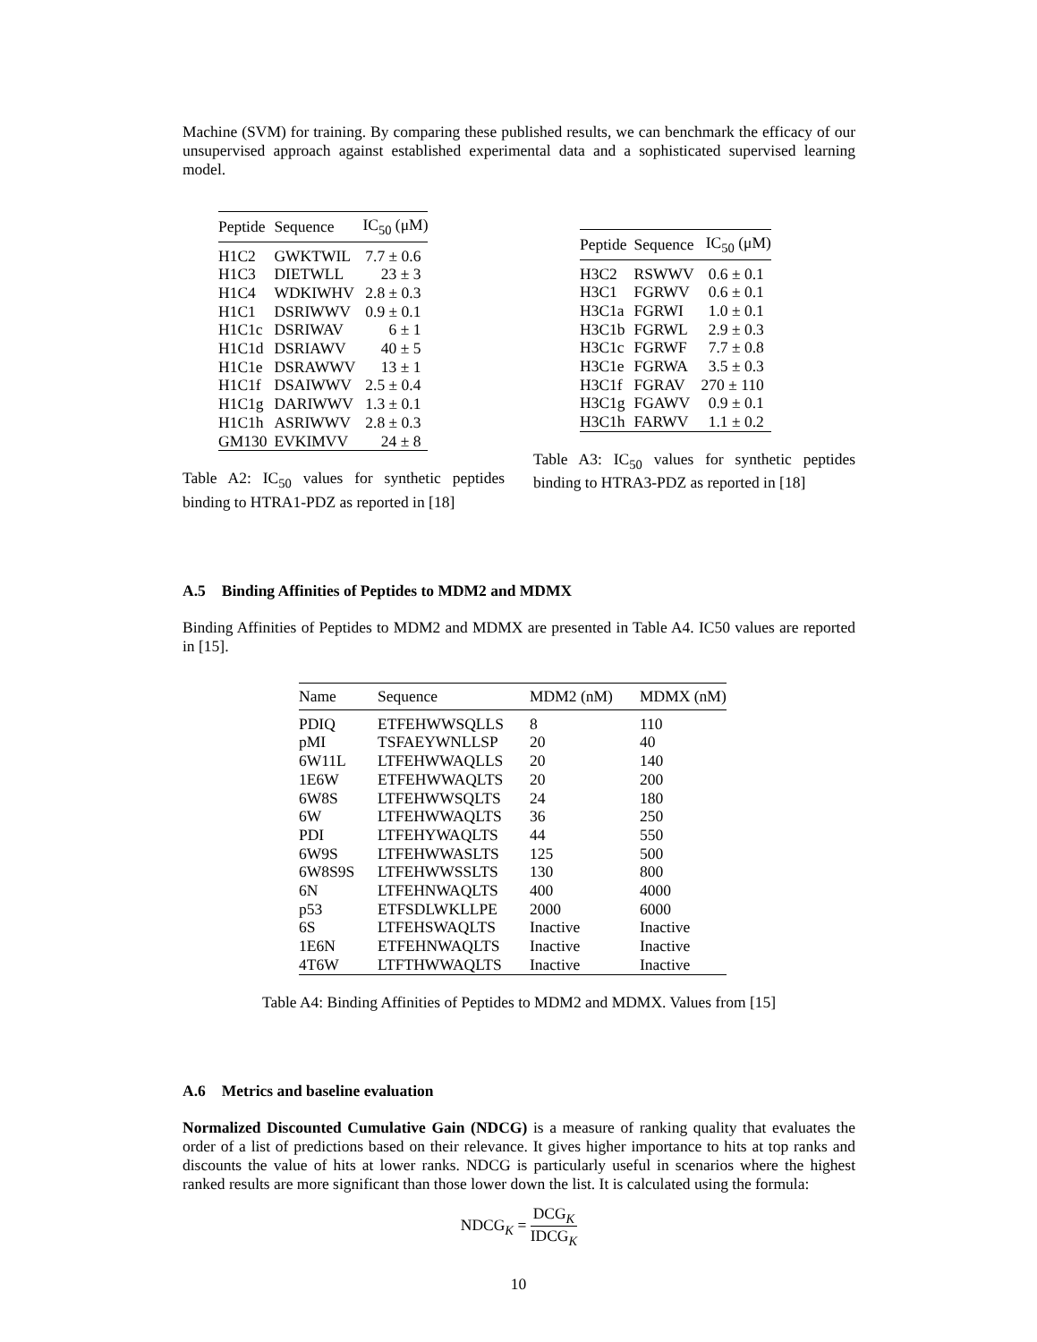Machine (SVM) for training. By comparing these published results, we can benchmark the efficacy of our unsupervised approach against established experimental data and a sophisticated supervised learning model.
| Peptide | Sequence | IC<sub>50</sub> (μM) |
| --- | --- | --- |
| H1C2 | GWKTWIL | 7.7 ± 0.6 |
| H1C3 | DIETWLL | 23 ± 3 |
| H1C4 | WDKIWHV | 2.8 ± 0.3 |
| H1C1 | DSRIWWV | 0.9 ± 0.1 |
| H1C1c | DSRIWAV | 6 ± 1 |
| H1C1d | DSRIAWV | 40 ± 5 |
| H1C1e | DSRAWWV | 13 ± 1 |
| H1C1f | DSAIWWV | 2.5 ± 0.4 |
| H1C1g | DARIWWV | 1.3 ± 0.1 |
| H1C1h | ASRIWWV | 2.8 ± 0.3 |
| GM130 | EVKIMVV | 24 ± 8 |
Table A2: IC<sub>50</sub> values for synthetic peptides binding to HTRA1-PDZ as reported in [18]
| Peptide | Sequence | IC<sub>50</sub> (μM) |
| --- | --- | --- |
| H3C2 | RSWWV | 0.6 ± 0.1 |
| H3C1 | FGRWV | 0.6 ± 0.1 |
| H3C1a | FGRWI | 1.0 ± 0.1 |
| H3C1b | FGRWL | 2.9 ± 0.3 |
| H3C1c | FGRWF | 7.7 ± 0.8 |
| H3C1e | FGRWA | 3.5 ± 0.3 |
| H3C1f | FGRAV | 270 ± 110 |
| H3C1g | FGAWV | 0.9 ± 0.1 |
| H3C1h | FARWV | 1.1 ± 0.2 |
Table A3: IC<sub>50</sub> values for synthetic peptides binding to HTRA3-PDZ as reported in [18]
A.5 Binding Affinities of Peptides to MDM2 and MDMX
Binding Affinities of Peptides to MDM2 and MDMX are presented in Table A4. IC50 values are reported in [15].
| Name | Sequence | MDM2 (nM) | MDMX (nM) |
| --- | --- | --- | --- |
| PDIQ | ETFEHWWSQLLS | 8 | 110 |
| pMI | TSFAEYWNLLSP | 20 | 40 |
| 6W11L | LTFEHWWAQLLS | 20 | 140 |
| 1E6W | ETFEHWWAQLTS | 20 | 200 |
| 6W8S | LTFEHWWSQLTS | 24 | 180 |
| 6W | LTFEHWWAQLTS | 36 | 250 |
| PDI | LTFEHYWAQLTS | 44 | 550 |
| 6W9S | LTFEHWWASLTS | 125 | 500 |
| 6W8S9S | LTFEHWWSSLTS | 130 | 800 |
| 6N | LTFEHNWAQLTS | 400 | 4000 |
| p53 | ETFSDLWKLLPE | 2000 | 6000 |
| 6S | LTFEHSWAQLTS | Inactive | Inactive |
| 1E6N | ETFEHNWAQLTS | Inactive | Inactive |
| 4T6W | LTFTHWWAQLTS | Inactive | Inactive |
Table A4: Binding Affinities of Peptides to MDM2 and MDMX. Values from [15]
A.6 Metrics and baseline evaluation
Normalized Discounted Cumulative Gain (NDCG) is a measure of ranking quality that evaluates the order of a list of predictions based on their relevance. It gives higher importance to hits at top ranks and discounts the value of hits at lower ranks. NDCG is particularly useful in scenarios where the highest ranked results are more significant than those lower down the list. It is calculated using the formula:
NDCG<sub>K</sub> = DCG<sub>K</sub> IDCG<sub>K</sub>
10